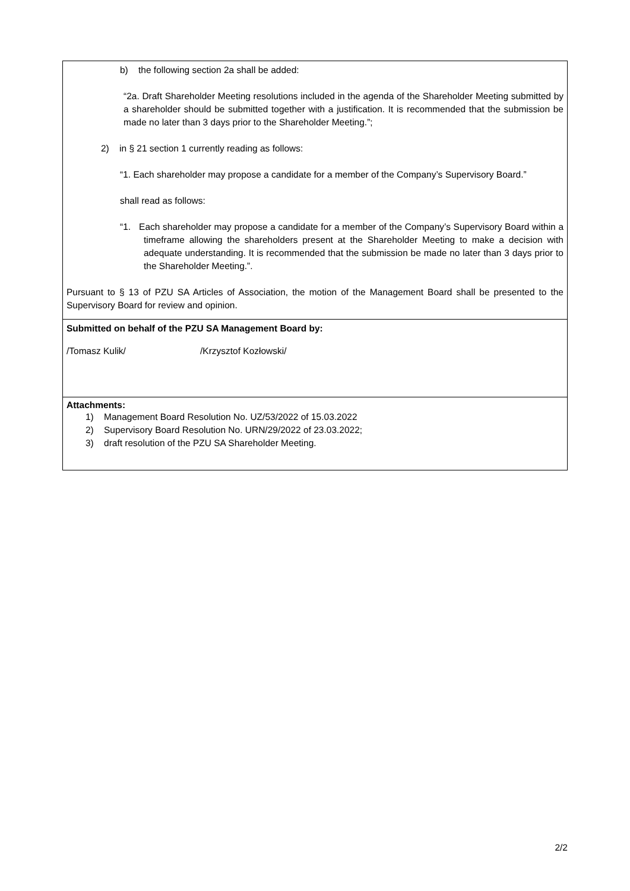b) the following section 2a shall be added:
“2a. Draft Shareholder Meeting resolutions included in the agenda of the Shareholder Meeting submitted by a shareholder should be submitted together with a justification. It is recommended that the submission be made no later than 3 days prior to the Shareholder Meeting.”;
2) in § 21 section 1 currently reading as follows:
“1. Each shareholder may propose a candidate for a member of the Company’s Supervisory Board.”
shall read as follows:
“1. Each shareholder may propose a candidate for a member of the Company’s Supervisory Board within a timeframe allowing the shareholders present at the Shareholder Meeting to make a decision with adequate understanding. It is recommended that the submission be made no later than 3 days prior to the Shareholder Meeting.”.
Pursuant to § 13 of PZU SA Articles of Association, the motion of the Management Board shall be presented to the Supervisory Board for review and opinion.
Submitted on behalf of the PZU SA Management Board by:
/Tomasz Kulik/ /Krzysztof Kozłowski/
Attachments:
1) Management Board Resolution No. UZ/53/2022 of 15.03.2022
2) Supervisory Board Resolution No. URN/29/2022 of 23.03.2022;
3) draft resolution of the PZU SA Shareholder Meeting.
2/2